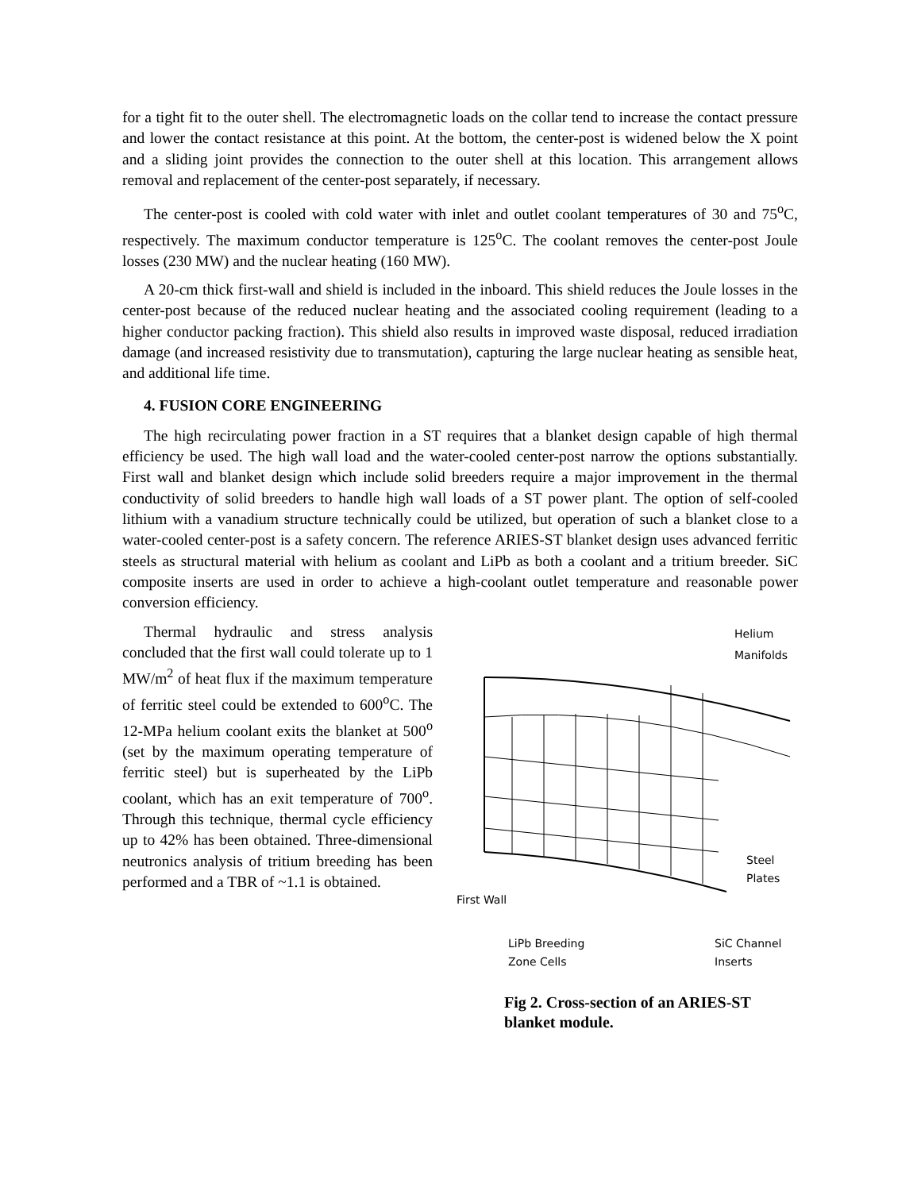for a tight fit to the outer shell. The electromagnetic loads on the collar tend to increase the contact pressure and lower the contact resistance at this point. At the bottom, the center-post is widened below the X point and a sliding joint provides the connection to the outer shell at this location. This arrangement allows removal and replacement of the center-post separately, if necessary.
The center-post is cooled with cold water with inlet and outlet coolant temperatures of 30 and 75<sup>o</sup>C, respectively. The maximum conductor temperature is 125<sup>o</sup>C. The coolant removes the center-post Joule losses (230 MW) and the nuclear heating (160 MW).
A 20-cm thick first-wall and shield is included in the inboard. This shield reduces the Joule losses in the center-post because of the reduced nuclear heating and the associated cooling requirement (leading to a higher conductor packing fraction). This shield also results in improved waste disposal, reduced irradiation damage (and increased resistivity due to transmutation), capturing the large nuclear heating as sensible heat, and additional life time.
4. FUSION CORE ENGINEERING
The high recirculating power fraction in a ST requires that a blanket design capable of high thermal efficiency be used. The high wall load and the water-cooled center-post narrow the options substantially. First wall and blanket design which include solid breeders require a major improvement in the thermal conductivity of solid breeders to handle high wall loads of a ST power plant. The option of self-cooled lithium with a vanadium structure technically could be utilized, but operation of such a blanket close to a water-cooled center-post is a safety concern. The reference ARIES-ST blanket design uses advanced ferritic steels as structural material with helium as coolant and LiPb as both a coolant and a tritium breeder. SiC composite inserts are used in order to achieve a high-coolant outlet temperature and reasonable power conversion efficiency.
Thermal hydraulic and stress analysis concluded that the first wall could tolerate up to 1 MW/m<sup>2</sup> of heat flux if the maximum temperature of ferritic steel could be extended to 600<sup>o</sup>C. The 12-MPa helium coolant exits the blanket at 500<sup>o</sup> (set by the maximum operating temperature of ferritic steel) but is superheated by the LiPb coolant, which has an exit temperature of 700<sup>o</sup>. Through this technique, thermal cycle efficiency up to 42% has been obtained. Three-dimensional neutronics analysis of tritium breeding has been performed and a TBR of ~1.1 is obtained.
Helium
Manifolds
Steel
Plates
First Wall
LiPb Breeding
Zone Cells
SiC Channel
Inserts
Fig 2. Cross-section of an ARIES-ST blanket module.